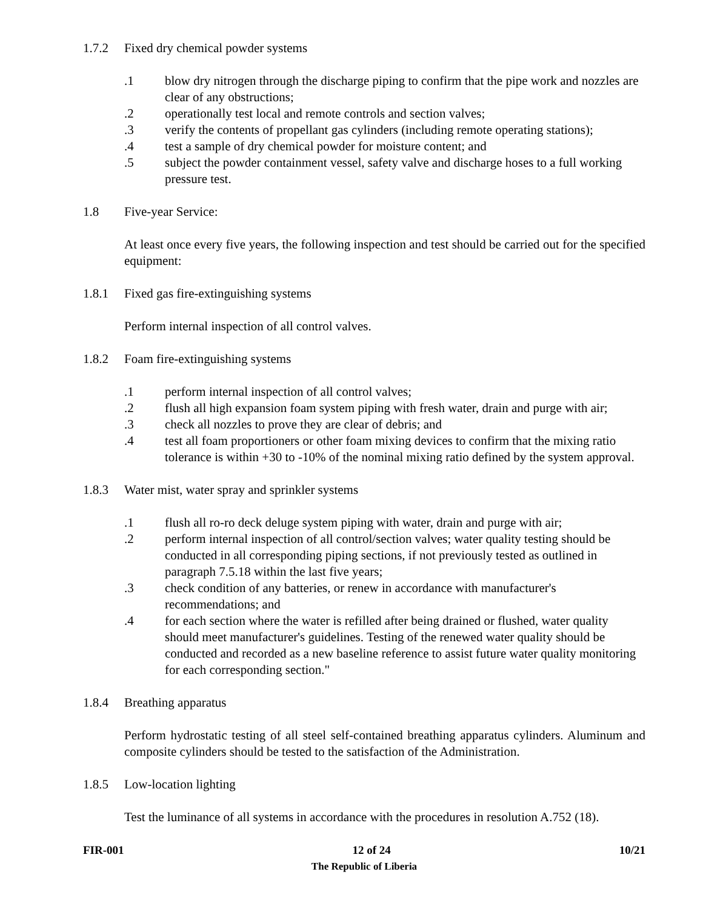1.7.2 Fixed dry chemical powder systems
.1 blow dry nitrogen through the discharge piping to confirm that the pipe work and nozzles are clear of any obstructions;
.2 operationally test local and remote controls and section valves;
.3 verify the contents of propellant gas cylinders (including remote operating stations);
.4 test a sample of dry chemical powder for moisture content; and
.5 subject the powder containment vessel, safety valve and discharge hoses to a full working pressure test.
1.8 Five-year Service:
At least once every five years, the following inspection and test should be carried out for the specified equipment:
1.8.1 Fixed gas fire-extinguishing systems
Perform internal inspection of all control valves.
1.8.2 Foam fire-extinguishing systems
.1 perform internal inspection of all control valves;
.2 flush all high expansion foam system piping with fresh water, drain and purge with air;
.3 check all nozzles to prove they are clear of debris; and
.4 test all foam proportioners or other foam mixing devices to confirm that the mixing ratio tolerance is within +30 to -10% of the nominal mixing ratio defined by the system approval.
1.8.3 Water mist, water spray and sprinkler systems
.1 flush all ro-ro deck deluge system piping with water, drain and purge with air;
.2 perform internal inspection of all control/section valves; water quality testing should be conducted in all corresponding piping sections, if not previously tested as outlined in paragraph 7.5.18 within the last five years;
.3 check condition of any batteries, or renew in accordance with manufacturer's recommendations; and
.4 for each section where the water is refilled after being drained or flushed, water quality should meet manufacturer's guidelines. Testing of the renewed water quality should be conducted and recorded as a new baseline reference to assist future water quality monitoring for each corresponding section."
1.8.4 Breathing apparatus
Perform hydrostatic testing of all steel self-contained breathing apparatus cylinders. Aluminum and composite cylinders should be tested to the satisfaction of the Administration.
1.8.5 Low-location lighting
Test the luminance of all systems in accordance with the procedures in resolution A.752 (18).
FIR-001 12 of 24 10/21
The Republic of Liberia